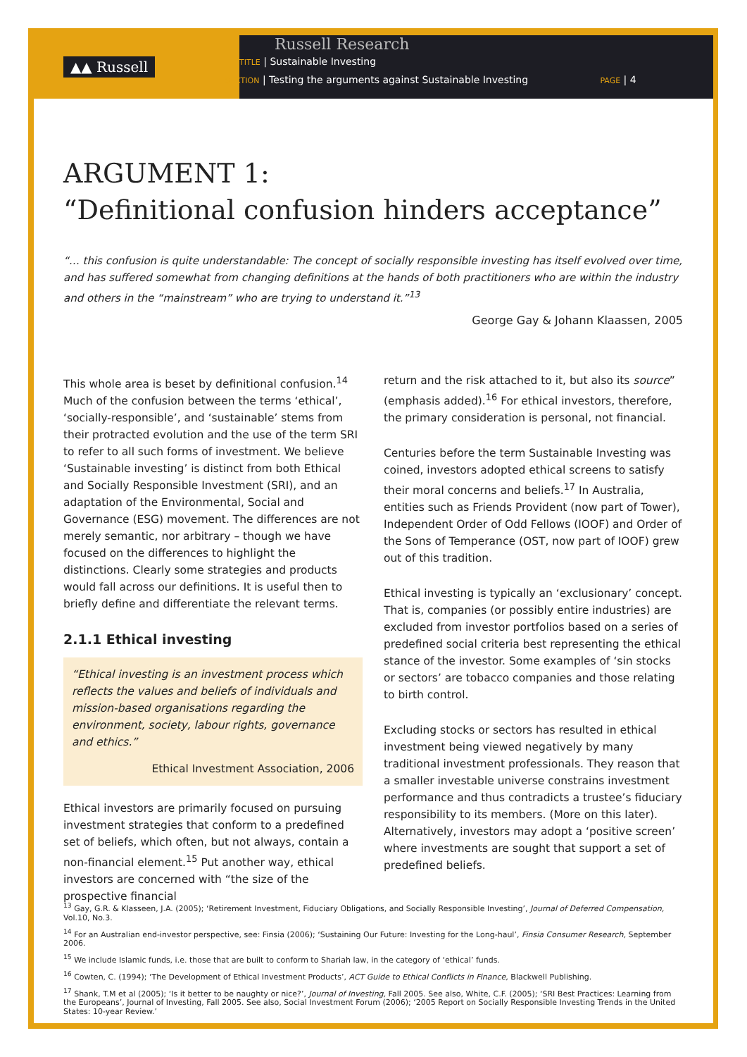▲▲ Russell
Russell Research
TITLE | Sustainable Investing
SECTION | Testing the arguments against Sustainable Investing PAGE | 4
ARGUMENT 1:
“Definitional confusion hinders acceptance”
“… this confusion is quite understandable: The concept of socially responsible investing has itself evolved over time, and has suffered somewhat from changing definitions at the hands of both practitioners who are within the industry and others in the “mainstream” who are trying to understand it.”<sup>13</sup>
George Gay & Johann Klaassen, 2005
This whole area is beset by definitional confusion.<sup>14</sup> Much of the confusion between the terms ‘ethical’, ‘socially-responsible’, and ‘sustainable’ stems from their protracted evolution and the use of the term SRI to refer to all such forms of investment. We believe ‘Sustainable investing’ is distinct from both Ethical and Socially Responsible Investment (SRI), and an adaptation of the Environmental, Social and Governance (ESG) movement. The differences are not merely semantic, nor arbitrary – though we have focused on the differences to highlight the distinctions. Clearly some strategies and products would fall across our definitions. It is useful then to briefly define and differentiate the relevant terms.
2.1.1 Ethical investing
“Ethical investing is an investment process which reflects the values and beliefs of individuals and mission-based organisations regarding the environment, society, labour rights, governance and ethics.”
Ethical Investment Association, 2006
Ethical investors are primarily focused on pursuing investment strategies that conform to a predefined set of beliefs, which often, but not always, contain a non-financial element.<sup>15</sup> Put another way, ethical investors are concerned with “the size of the prospective financial
return and the risk attached to it, but also its source” (emphasis added).<sup>16</sup> For ethical investors, therefore, the primary consideration is personal, not financial.
Centuries before the term Sustainable Investing was coined, investors adopted ethical screens to satisfy their moral concerns and beliefs.<sup>17</sup> In Australia, entities such as Friends Provident (now part of Tower), Independent Order of Odd Fellows (IOOF) and Order of the Sons of Temperance (OST, now part of IOOF) grew out of this tradition.
Ethical investing is typically an ‘exclusionary’ concept. That is, companies (or possibly entire industries) are excluded from investor portfolios based on a series of predefined social criteria best representing the ethical stance of the investor. Some examples of ‘sin stocks or sectors’ are tobacco companies and those relating to birth control.
Excluding stocks or sectors has resulted in ethical investment being viewed negatively by many traditional investment professionals. They reason that a smaller investable universe constrains investment performance and thus contradicts a trustee’s fiduciary responsibility to its members. (More on this later). Alternatively, investors may adopt a ‘positive screen’ where investments are sought that support a set of predefined beliefs.
<sup>13</sup> Gay, G.R. & Klasseen, J.A. (2005); ‘Retirement Investment, Fiduciary Obligations, and Socially Responsible Investing’, Journal of Deferred Compensation, Vol.10, No.3.
<sup>14</sup> For an Australian end-investor perspective, see: Finsia (2006); ‘Sustaining Our Future: Investing for the Long-haul’, Finsia Consumer Research, September 2006.
<sup>15</sup> We include Islamic funds, i.e. those that are built to conform to Shariah law, in the category of ‘ethical’ funds.
<sup>16</sup> Cowten, C. (1994); ‘The Development of Ethical Investment Products’, ACT Guide to Ethical Conflicts in Finance, Blackwell Publishing.
<sup>17</sup> Shank, T.M et al (2005); ‘Is it better to be naughty or nice?’, Journal of Investing, Fall 2005. See also, White, C.F. (2005); ‘SRI Best Practices: Learning from the Europeans’, Journal of Investing, Fall 2005. See also, Social Investment Forum (2006); ‘2005 Report on Socially Responsible Investing Trends in the United States: 10-year Review.’